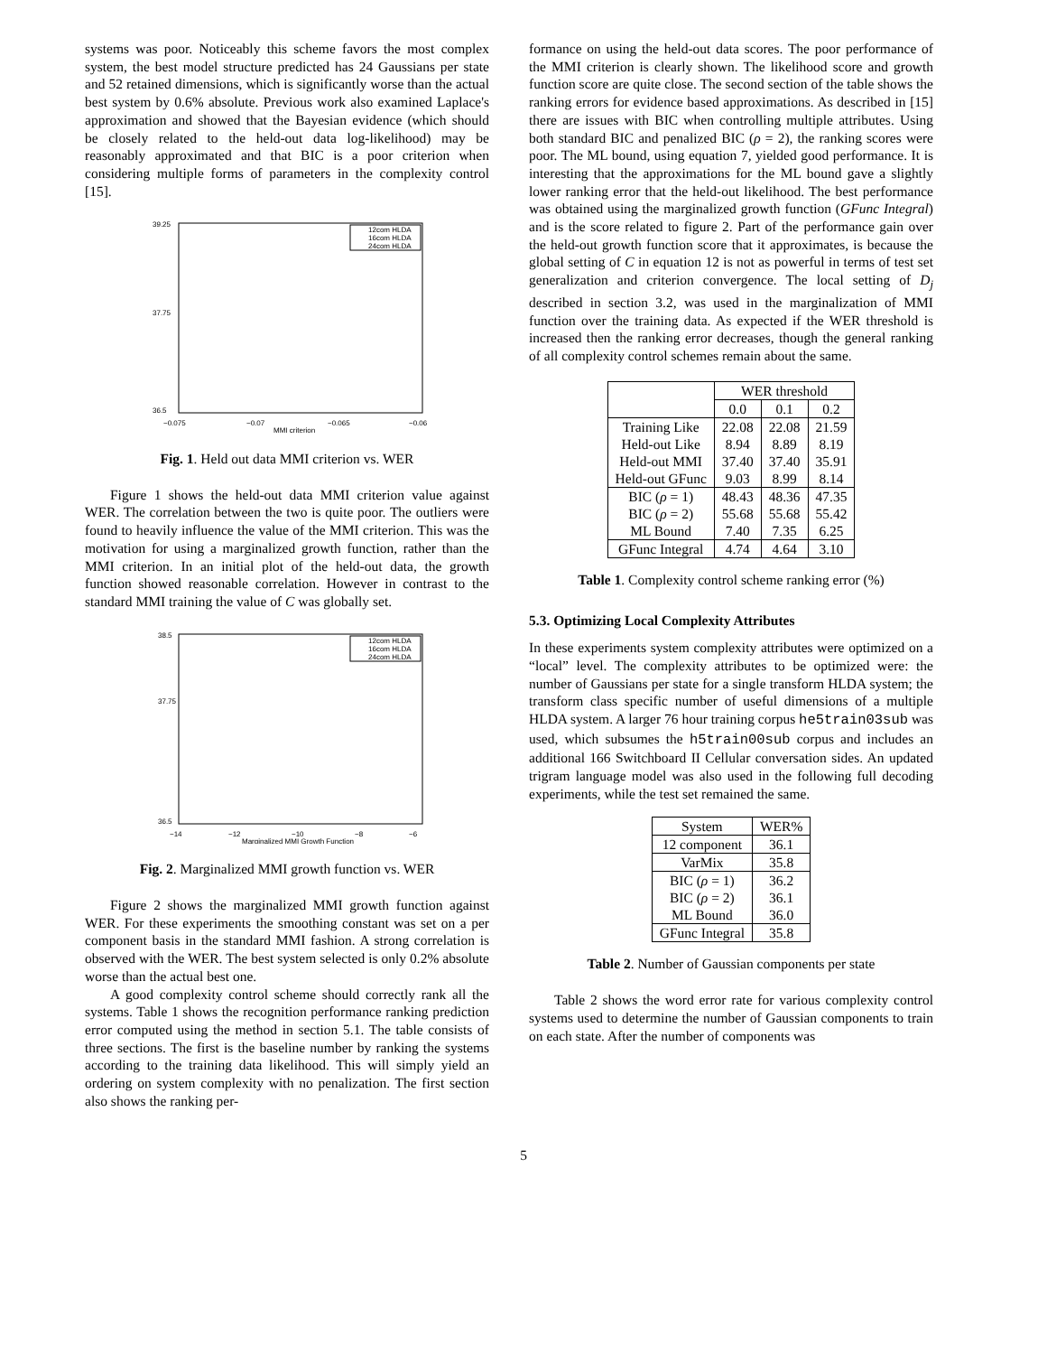systems was poor. Noticeably this scheme favors the most complex system, the best model structure predicted has 24 Gaussians per state and 52 retained dimensions, which is significantly worse than the actual best system by 0.6% absolute. Previous work also examined Laplace's approximation and showed that the Bayesian evidence (which should be closely related to the held-out data log-likelihood) may be reasonably approximated and that BIC is a poor criterion when considering multiple forms of parameters in the complexity control [15].
39.25
37.75
36.5
−0.075
−0.07
−0.065
−0.06
MMI criterion
12com HLDA
16com HLDA
24com HLDA
Fig. 1. Held out data MMI criterion vs. WER
Figure 1 shows the held-out data MMI criterion value against WER. The correlation between the two is quite poor. The outliers were found to heavily influence the value of the MMI criterion. This was the motivation for using a marginalized growth function, rather than the MMI criterion. In an initial plot of the held-out data, the growth function showed reasonable correlation. However in contrast to the standard MMI training the value of C was globally set.
38.5
37.75
36.5
−14
−12
−10
−8
−6
Marginalized MMI Growth Function
12com HLDA
16com HLDA
24com HLDA
Fig. 2. Marginalized MMI growth function vs. WER
Figure 2 shows the marginalized MMI growth function against WER. For these experiments the smoothing constant was set on a per component basis in the standard MMI fashion. A strong correlation is observed with the WER. The best system selected is only 0.2% absolute worse than the actual best one.
A good complexity control scheme should correctly rank all the systems. Table 1 shows the recognition performance ranking prediction error computed using the method in section 5.1. The table consists of three sections. The first is the baseline number by ranking the systems according to the training data likelihood. This will simply yield an ordering on system complexity with no penalization. The first section also shows the ranking per-
formance on using the held-out data scores. The poor performance of the MMI criterion is clearly shown. The likelihood score and growth function score are quite close. The second section of the table shows the ranking errors for evidence based approximations. As described in [15] there are issues with BIC when controlling multiple attributes. Using both standard BIC and penalized BIC (ρ = 2), the ranking scores were poor. The ML bound, using equation 7, yielded good performance. It is interesting that the approximations for the ML bound gave a slightly lower ranking error that the held-out likelihood. The best performance was obtained using the marginalized growth function (GFunc Integral) and is the score related to figure 2. Part of the performance gain over the held-out growth function score that it approximates, is because the global setting of C in equation 12 is not as powerful in terms of test set generalization and criterion convergence. The local setting of D<sub>j</sub> described in section 3.2, was used in the marginalization of MMI function over the training data. As expected if the WER threshold is increased then the ranking error decreases, though the general ranking of all complexity control schemes remain about the same.
| | WER threshold | | |
| --- | --- | --- | --- |
| | 0.0 | 0.1 | 0.2 |
| Training Like Held-out Like Held-out MMI Held-out GFunc | 22.08 8.94 37.40 9.03 | 22.08 8.89 37.40 8.99 | 21.59 8.19 35.91 8.14 |
| BIC ( ρ = 1) BIC ( ρ = 2) ML Bound | 48.43 55.68 7.40 | 48.36 55.68 7.35 | 47.35 55.42 6.25 |
| GFunc Integral | 4.74 | 4.64 | 3.10 |
Table 1. Complexity control scheme ranking error (%)
5.3. Optimizing Local Complexity Attributes
In these experiments system complexity attributes were optimized on a “local” level. The complexity attributes to be optimized were: the number of Gaussians per state for a single transform HLDA system; the transform class specific number of useful dimensions of a multiple HLDA system. A larger 76 hour training corpus he5train03sub was used, which subsumes the h5train00sub corpus and includes an additional 166 Switchboard II Cellular conversation sides. An updated trigram language model was also used in the following full decoding experiments, while the test set remained the same.
| System | WER% |
| --- | --- |
| 12 component | 36.1 |
| VarMix | 35.8 |
| BIC ( ρ = 1) BIC ( ρ = 2) ML Bound | 36.2 36.1 36.0 |
| GFunc Integral | 35.8 |
Table 2. Number of Gaussian components per state
Table 2 shows the word error rate for various complexity control systems used to determine the number of Gaussian components to train on each state. After the number of components was
5